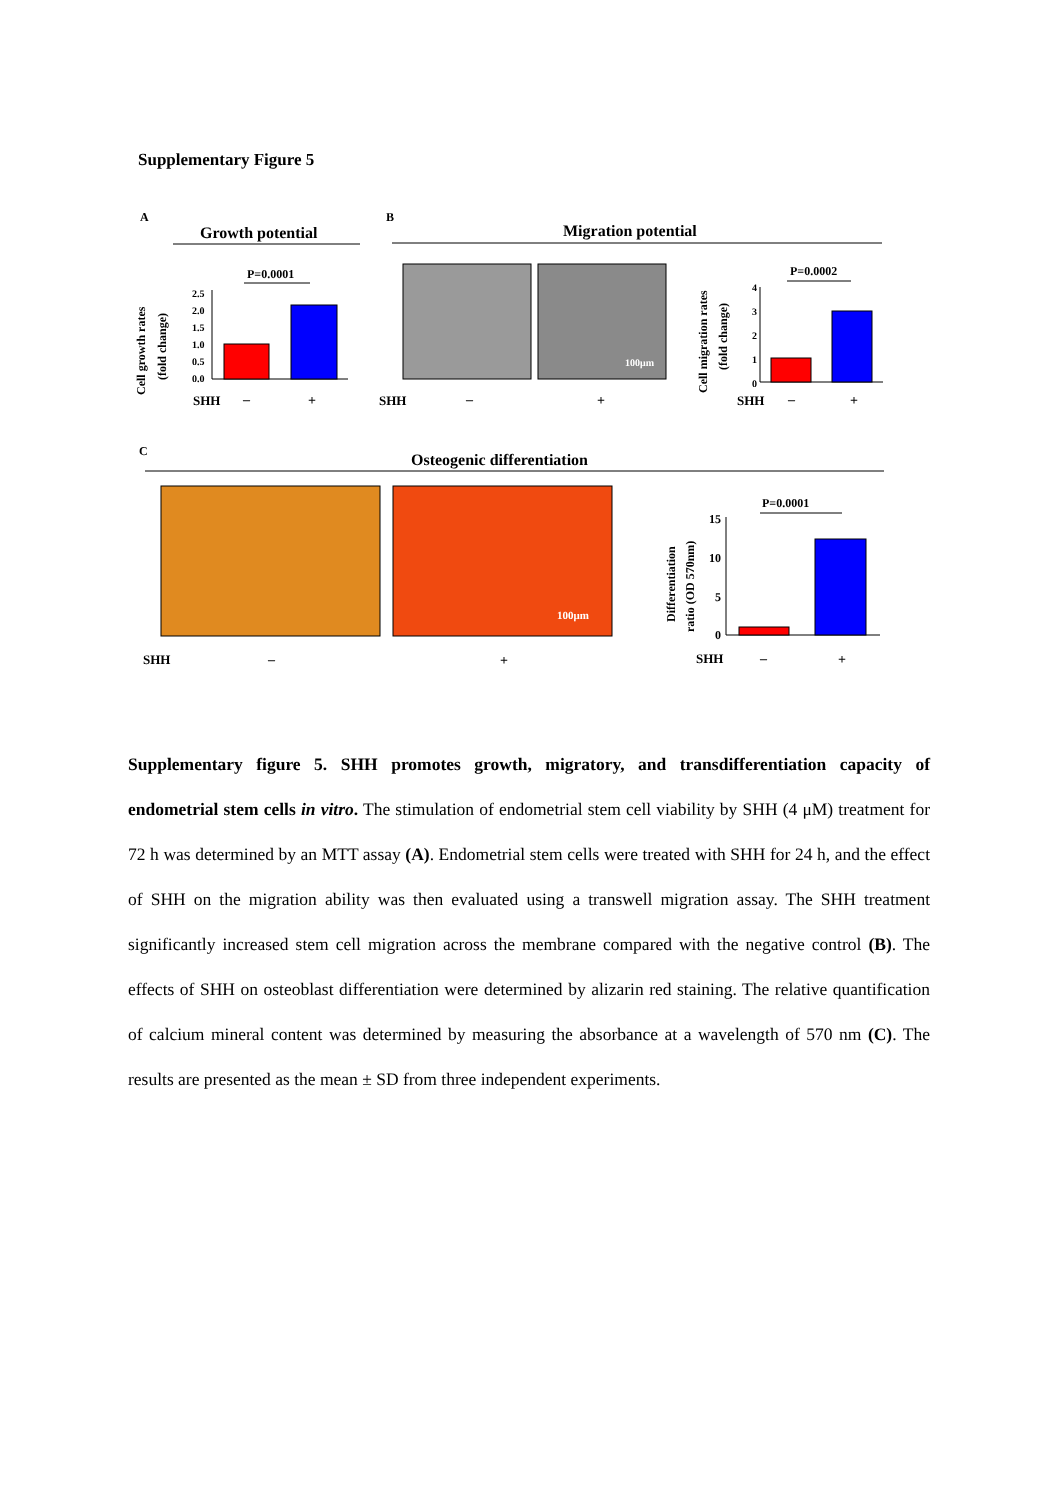Supplementary Figure 5
A
Growth potential
P=0.0001
Cell growth rates
(fold change)
2.5
2.0
1.5
1.0
0.5
0.0
SHH
–
+
B
Migration potential
100μm
SHH
–
+
P=0.0002
Cell migration rates
(fold change)
4
3
2
1
0
SHH
–
+
C
Osteogenic differentiation
100μm
SHH
–
+
P=0.0001
Differentiation
ratio (OD 570nm)
15
10
5
0
SHH
–
+
Supplementary figure 5. SHH promotes growth, migratory, and transdifferentiation capacity of endometrial stem cells in vitro. The stimulation of endometrial stem cell viability by SHH (4 μM) treatment for 72 h was determined by an MTT assay (A). Endometrial stem cells were treated with SHH for 24 h, and the effect of SHH on the migration ability was then evaluated using a transwell migration assay. The SHH treatment significantly increased stem cell migration across the membrane compared with the negative control (B). The effects of SHH on osteoblast differentiation were determined by alizarin red staining. The relative quantification of calcium mineral content was determined by measuring the absorbance at a wavelength of 570 nm (C). The results are presented as the mean ± SD from three independent experiments.